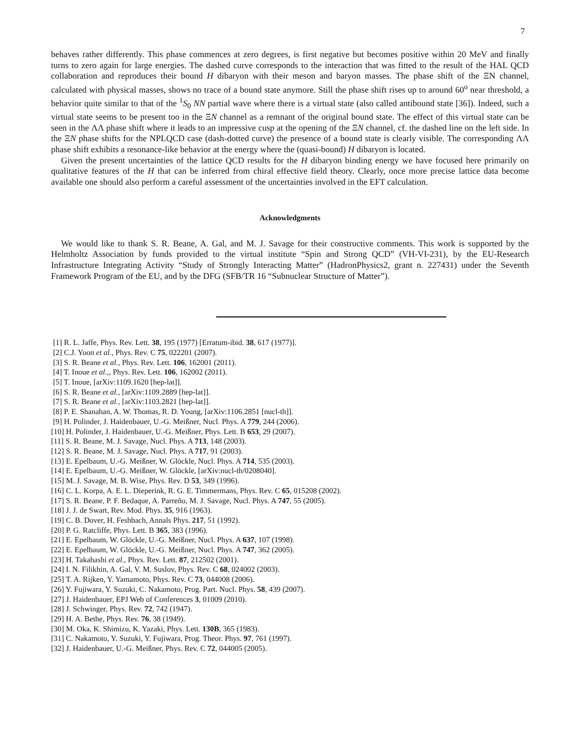7
behaves rather differently. This phase commences at zero degrees, is first negative but becomes positive within 20 MeV and finally turns to zero again for large energies. The dashed curve corresponds to the interaction that was fitted to the result of the HAL QCD collaboration and reproduces their bound H dibaryon with their meson and baryon masses. The phase shift of the ΞN channel, calculated with physical masses, shows no trace of a bound state anymore. Still the phase shift rises up to around 60<sup>o</sup> near threshold, a behavior quite similar to that of the <sup>1</sup>S<sub>0</sub> NN partial wave where there is a virtual state (also called antibound state [36]). Indeed, such a virtual state seems to be present too in the ΞN channel as a remnant of the original bound state. The effect of this virtual state can be seen in the ΛΛ phase shift where it leads to an impressive cusp at the opening of the ΞN channel, cf. the dashed line on the left side. In the ΞN phase shifts for the NPLQCD case (dash-dotted curve) the presence of a bound state is clearly visible. The corresponding ΛΛ phase shift exhibits a resonance-like behavior at the energy where the (quasi-bound) H dibaryon is located.
Given the present uncertainties of the lattice QCD results for the H dibaryon binding energy we have focused here primarily on qualitative features of the H that can be inferred from chiral effective field theory. Clearly, once more precise lattice data become available one should also perform a careful assessment of the uncertainties involved in the EFT calculation.
Acknowledgments
We would like to thank S. R. Beane, A. Gal, and M. J. Savage for their constructive comments. This work is supported by the Helmholtz Association by funds provided to the virtual institute “Spin and Strong QCD” (VH-VI-231), by the EU-Research Infrastructure Integrating Activity “Study of Strongly Interacting Matter” (HadronPhysics2, grant n. 227431) under the Seventh Framework Program of the EU, and by the DFG (SFB/TR 16 “Subnuclear Structure of Matter”).
[1] R. L. Jaffe, Phys. Rev. Lett. 38, 195 (1977) [Erratum-ibid. 38, 617 (1977)].
[2] C.J. Yoon et al., Phys. Rev. C 75, 022201 (2007).
[3] S. R. Beane et al., Phys. Rev. Lett. 106, 162001 (2011).
[4] T. Inoue et al.,, Phys. Rev. Lett. 106, 162002 (2011).
[5] T. Inoue, [arXiv:1109.1620 [hep-lat]].
[6] S. R. Beane et al., [arXiv:1109.2889 [hep-lat]].
[7] S. R. Beane et al., [arXiv:1103.2821 [hep-lat]].
[8] P. E. Shanahan, A. W. Thomas, R. D. Young, [arXiv:1106.2851 [nucl-th]].
[9] H. Polinder, J. Haidenbauer, U.-G. Meißner, Nucl. Phys. A 779, 244 (2006).
[10] H. Polinder, J. Haidenbauer, U.-G. Meißner, Phys. Lett. B 653, 29 (2007).
[11] S. R. Beane, M. J. Savage, Nucl. Phys. A 713, 148 (2003).
[12] S. R. Beane, M. J. Savage, Nucl. Phys. A 717, 91 (2003).
[13] E. Epelbaum, U.-G. Meißner, W. Glöckle, Nucl. Phys. A 714, 535 (2003).
[14] E. Epelbaum, U.-G. Meißner, W. Glöckle, [arXiv:nucl-th/0208040].
[15] M. J. Savage, M. B. Wise, Phys. Rev. D 53, 349 (1996).
[16] C. L. Korpa, A. E. L. Dieperink, R. G. E. Timmermans, Phys. Rev. C 65, 015208 (2002).
[17] S. R. Beane, P. F. Bedaque, A. Parreño, M. J. Savage, Nucl. Phys. A 747, 55 (2005).
[18] J. J. de Swart, Rev. Mod. Phys. 35, 916 (1963).
[19] C. B. Dover, H. Feshbach, Annals Phys. 217, 51 (1992).
[20] P. G. Ratcliffe, Phys. Lett. B 365, 383 (1996).
[21] E. Epelbaum, W. Glöckle, U.-G. Meißner, Nucl. Phys. A 637, 107 (1998).
[22] E. Epelbaum, W. Glöckle, U.-G. Meißner, Nucl. Phys. A 747, 362 (2005).
[23] H. Takahashi et al., Phys. Rev. Lett. 87, 212502 (2001).
[24] I. N. Filikhin, A. Gal, V. M. Suslov, Phys. Rev. C 68, 024002 (2003).
[25] T. A. Rijken, Y. Yamamoto, Phys. Rev. C 73, 044008 (2006).
[26] Y. Fujiwara, Y. Suzuki, C. Nakamoto, Prog. Part. Nucl. Phys. 58, 439 (2007).
[27] J. Haidenbauer, EPJ Web of Conferences 3, 01009 (2010).
[28] J. Schwinger, Phys. Rev. 72, 742 (1947).
[29] H. A. Bethe, Phys. Rev. 76, 38 (1949).
[30] M. Oka, K. Shimizu, K. Yazaki, Phys. Lett. 130B, 365 (1983).
[31] C. Nakamoto, Y. Suzuki, Y. Fujiwara, Prog. Theor. Phys. 97, 761 (1997).
[32] J. Haidenbauer, U.-G. Meißner, Phys. Rev. C 72, 044005 (2005).